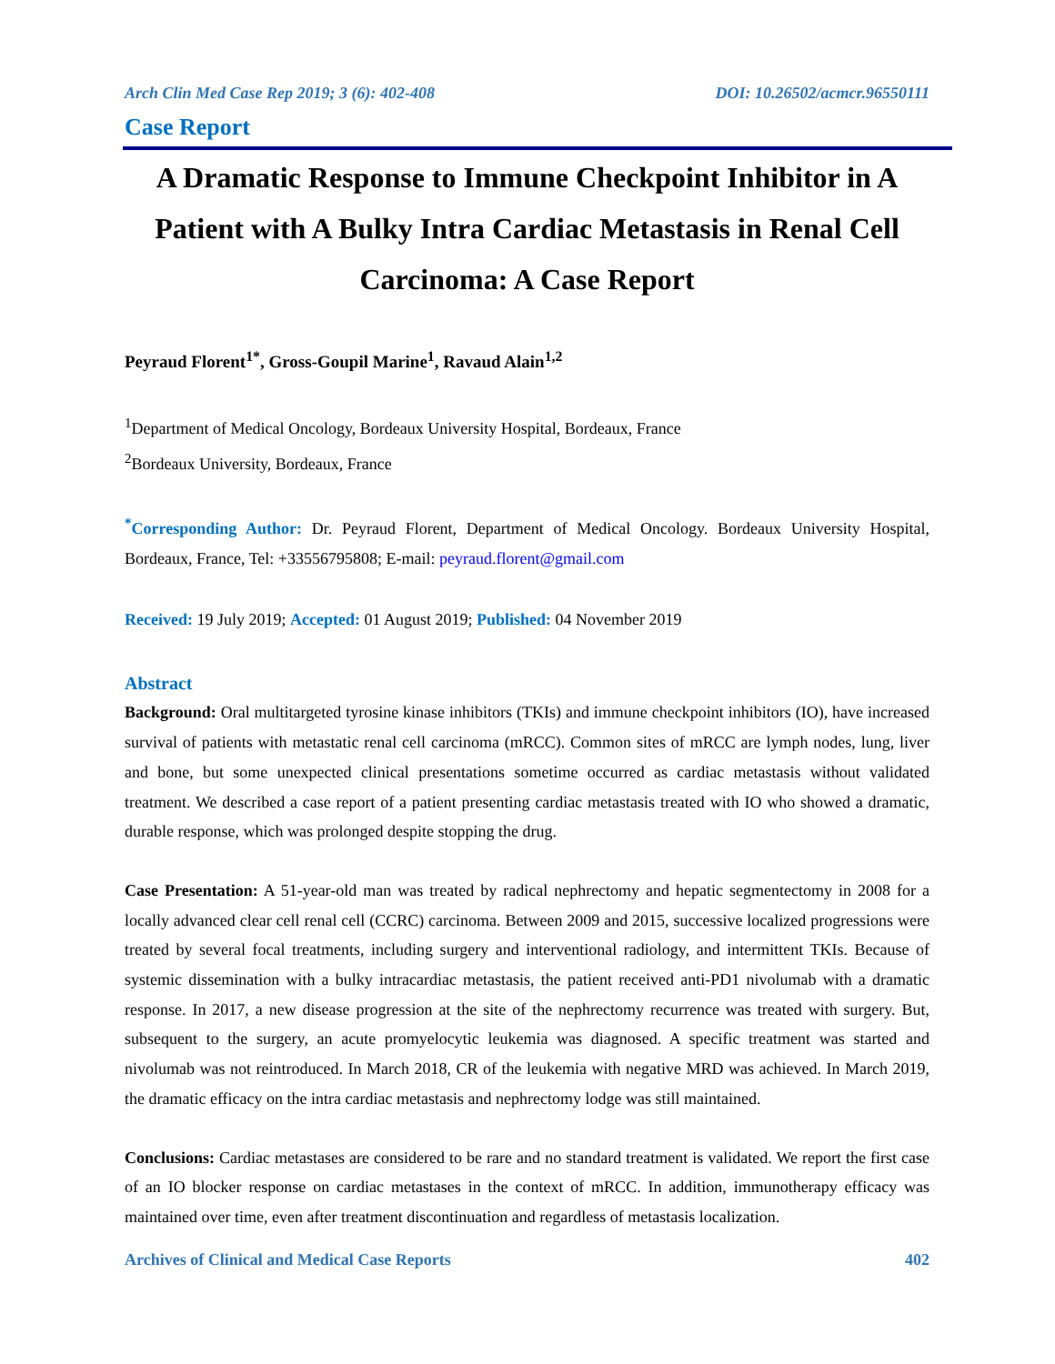Arch Clin Med Case Rep 2019; 3 (6): 402-408 DOI: 10.26502/acmcr.96550111
Case Report
A Dramatic Response to Immune Checkpoint Inhibitor in A Patient with A Bulky Intra Cardiac Metastasis in Renal Cell Carcinoma: A Case Report
Peyraud Florent<sup>1*</sup>, Gross-Goupil Marine<sup>1</sup>, Ravaud Alain<sup>1,2</sup>
<sup>1</sup> Department of Medical Oncology, Bordeaux University Hospital, Bordeaux, France
<sup>2</sup> Bordeaux University, Bordeaux, France
<sup>*</sup> Corresponding Author: Dr. Peyraud Florent, Department of Medical Oncology. Bordeaux University Hospital, Bordeaux, France, Tel: +33556795808; E-mail: peyraud.florent@gmail.com
Received: 19 July 2019; Accepted: 01 August 2019; Published: 04 November 2019
Abstract
Background: Oral multitargeted tyrosine kinase inhibitors (TKIs) and immune checkpoint inhibitors (IO), have increased survival of patients with metastatic renal cell carcinoma (mRCC). Common sites of mRCC are lymph nodes, lung, liver and bone, but some unexpected clinical presentations sometime occurred as cardiac metastasis without validated treatment. We described a case report of a patient presenting cardiac metastasis treated with IO who showed a dramatic, durable response, which was prolonged despite stopping the drug.
Case Presentation: A 51-year-old man was treated by radical nephrectomy and hepatic segmentectomy in 2008 for a locally advanced clear cell renal cell (CCRC) carcinoma. Between 2009 and 2015, successive localized progressions were treated by several focal treatments, including surgery and interventional radiology, and intermittent TKIs. Because of systemic dissemination with a bulky intracardiac metastasis, the patient received anti-PD1 nivolumab with a dramatic response. In 2017, a new disease progression at the site of the nephrectomy recurrence was treated with surgery. But, subsequent to the surgery, an acute promyelocytic leukemia was diagnosed. A specific treatment was started and nivolumab was not reintroduced. In March 2018, CR of the leukemia with negative MRD was achieved. In March 2019, the dramatic efficacy on the intra cardiac metastasis and nephrectomy lodge was still maintained.
Conclusions: Cardiac metastases are considered to be rare and no standard treatment is validated. We report the first case of an IO blocker response on cardiac metastases in the context of mRCC. In addition, immunotherapy efficacy was maintained over time, even after treatment discontinuation and regardless of metastasis localization.
Archives of Clinical and Medical Case Reports 402